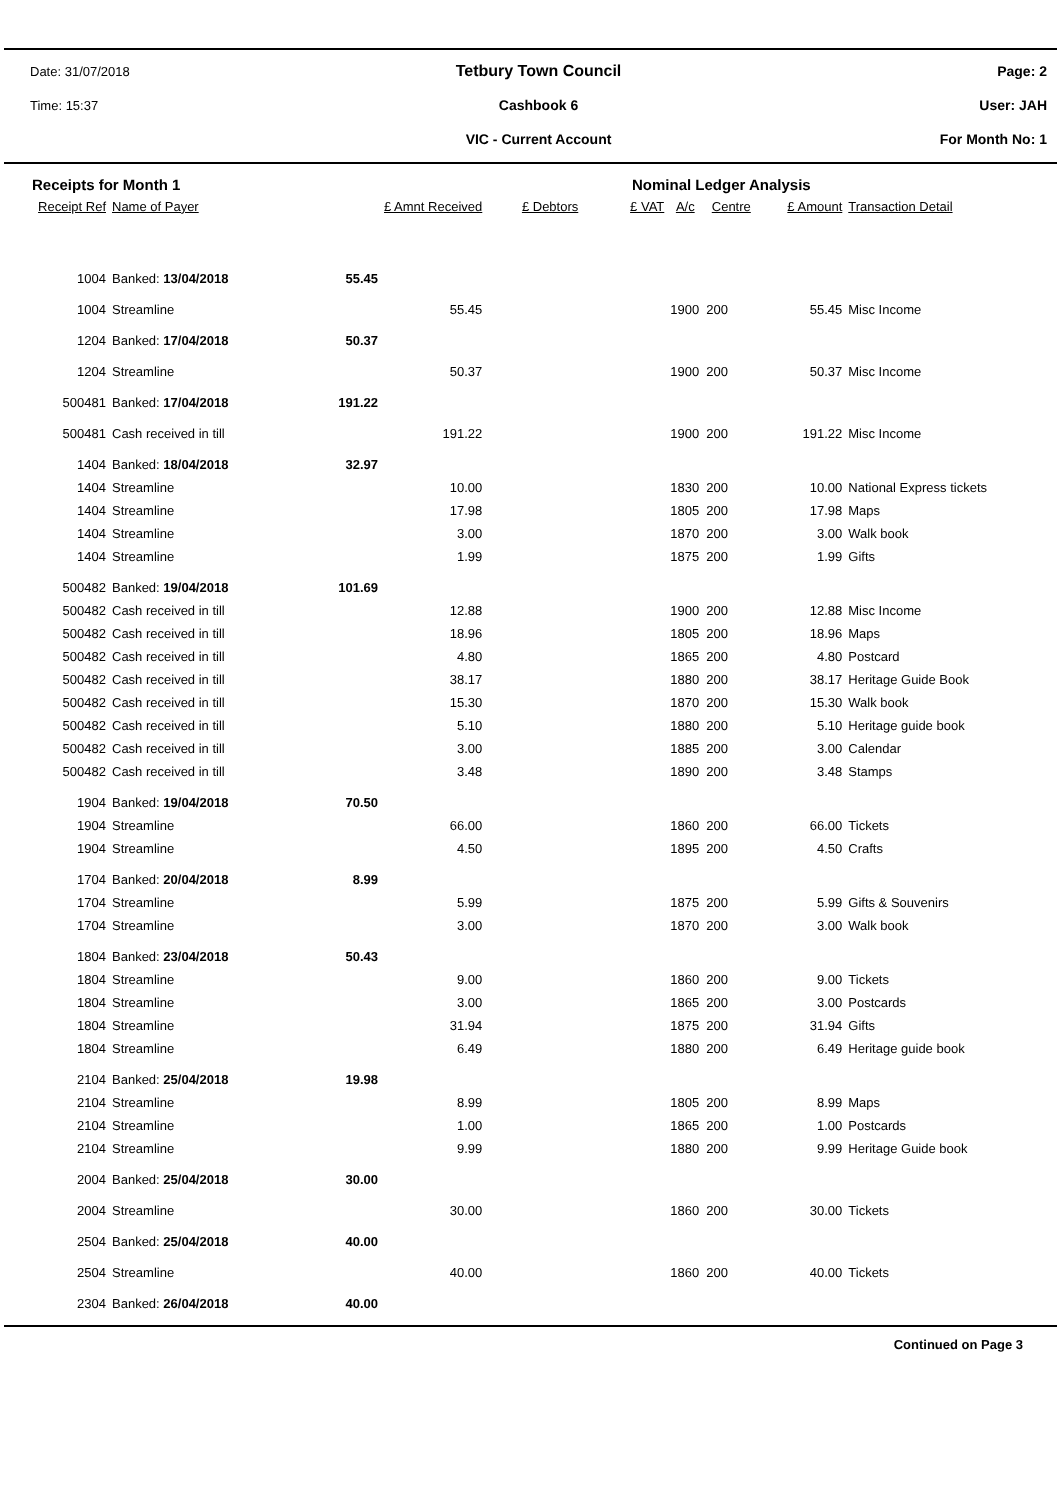Date: 31/07/2018
Tetbury Town Council Page: 2
Time: 15:37 Cashbook 6 User: JAH
VIC - Current Account For Month No: 1
Receipts for Month 1 Nominal Ledger Analysis
| Receipt Ref | Name of Payer | | £ Amnt Received | £ Debtors | £ VAT | A/c | Centre | £ Amount | Transaction Detail |
| --- | --- | --- | --- | --- | --- | --- | --- | --- | --- |
| 1004 | Banked: 13/04/2018 | 55.45 | | | | | | | |
| 1004 | Streamline | | 55.45 | | | 1900 | 200 | 55.45 | Misc Income |
| 1204 | Banked: 17/04/2018 | 50.37 | | | | | | | |
| 1204 | Streamline | | 50.37 | | | 1900 | 200 | 50.37 | Misc Income |
| 500481 | Banked: 17/04/2018 | 191.22 | | | | | | | |
| 500481 | Cash received in till | | 191.22 | | | 1900 | 200 | 191.22 | Misc Income |
| 1404 | Banked: 18/04/2018 | 32.97 | | | | | | | |
| 1404 | Streamline | | 10.00 | | | 1830 | 200 | 10.00 | National Express tickets |
| 1404 | Streamline | | 17.98 | | | 1805 | 200 | 17.98 | Maps |
| 1404 | Streamline | | 3.00 | | | 1870 | 200 | 3.00 | Walk book |
| 1404 | Streamline | | 1.99 | | | 1875 | 200 | 1.99 | Gifts |
| 500482 | Banked: 19/04/2018 | 101.69 | | | | | | | |
| 500482 | Cash received in till | | 12.88 | | | 1900 | 200 | 12.88 | Misc Income |
| 500482 | Cash received in till | | 18.96 | | | 1805 | 200 | 18.96 | Maps |
| 500482 | Cash received in till | | 4.80 | | | 1865 | 200 | 4.80 | Postcard |
| 500482 | Cash received in till | | 38.17 | | | 1880 | 200 | 38.17 | Heritage Guide Book |
| 500482 | Cash received in till | | 15.30 | | | 1870 | 200 | 15.30 | Walk book |
| 500482 | Cash received in till | | 5.10 | | | 1880 | 200 | 5.10 | Heritage guide book |
| 500482 | Cash received in till | | 3.00 | | | 1885 | 200 | 3.00 | Calendar |
| 500482 | Cash received in till | | 3.48 | | | 1890 | 200 | 3.48 | Stamps |
| 1904 | Banked: 19/04/2018 | 70.50 | | | | | | | |
| 1904 | Streamline | | 66.00 | | | 1860 | 200 | 66.00 | Tickets |
| 1904 | Streamline | | 4.50 | | | 1895 | 200 | 4.50 | Crafts |
| 1704 | Banked: 20/04/2018 | 8.99 | | | | | | | |
| 1704 | Streamline | | 5.99 | | | 1875 | 200 | 5.99 | Gifts & Souvenirs |
| 1704 | Streamline | | 3.00 | | | 1870 | 200 | 3.00 | Walk book |
| 1804 | Banked: 23/04/2018 | 50.43 | | | | | | | |
| 1804 | Streamline | | 9.00 | | | 1860 | 200 | 9.00 | Tickets |
| 1804 | Streamline | | 3.00 | | | 1865 | 200 | 3.00 | Postcards |
| 1804 | Streamline | | 31.94 | | | 1875 | 200 | 31.94 | Gifts |
| 1804 | Streamline | | 6.49 | | | 1880 | 200 | 6.49 | Heritage guide book |
| 2104 | Banked: 25/04/2018 | 19.98 | | | | | | | |
| 2104 | Streamline | | 8.99 | | | 1805 | 200 | 8.99 | Maps |
| 2104 | Streamline | | 1.00 | | | 1865 | 200 | 1.00 | Postcards |
| 2104 | Streamline | | 9.99 | | | 1880 | 200 | 9.99 | Heritage Guide book |
| 2004 | Banked: 25/04/2018 | 30.00 | | | | | | | |
| 2004 | Streamline | | 30.00 | | | 1860 | 200 | 30.00 | Tickets |
| 2504 | Banked: 25/04/2018 | 40.00 | | | | | | | |
| 2504 | Streamline | | 40.00 | | | 1860 | 200 | 40.00 | Tickets |
| 2304 | Banked: 26/04/2018 | 40.00 | | | | | | | |
Continued on Page 3